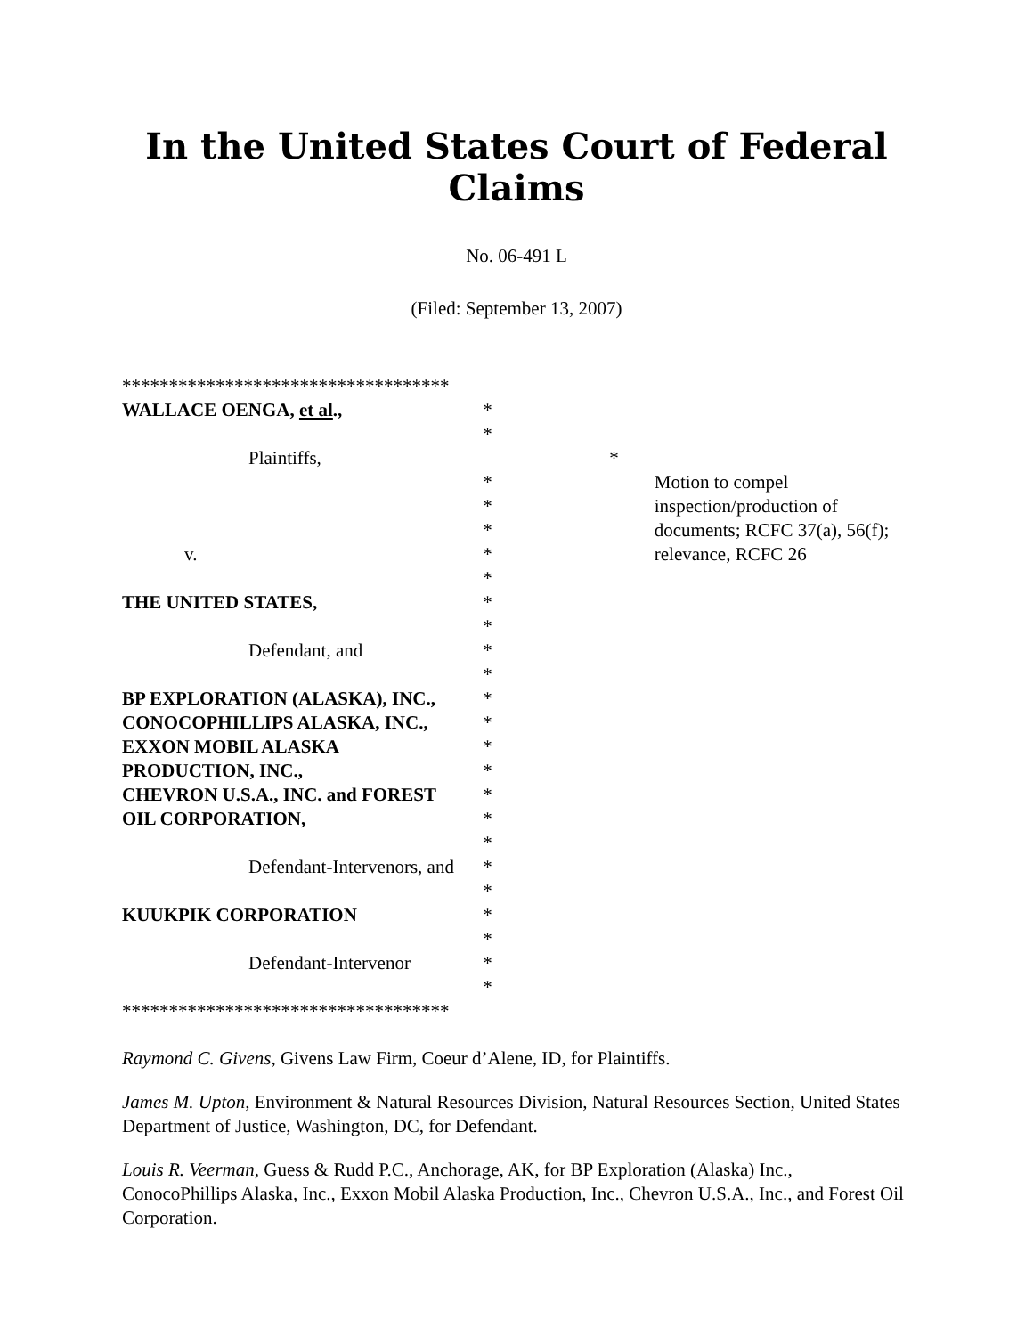In the United States Court of Federal Claims
No. 06-491 L
(Filed: September 13, 2007)
***********************************
WALLACE OENGA, et al., *
*
Plaintiffs, *
*
*
*
v. *
*
THE UNITED STATES, *
*
Defendant, and *
*
BP EXPLORATION (ALASKA), INC., *
CONOCOPHILLIPS ALASKA, INC., *
EXXON MOBIL ALASKA *
PRODUCTION, INC., *
CHEVRON U.S.A., INC. and FOREST *
OIL CORPORATION, *
*
Defendant-Intervenors, and *
*
KUUKPIK CORPORATION *
*
Defendant-Intervenor *
*
***********************************
Motion to compel inspection/production of documents; RCFC 37(a), 56(f); relevance, RCFC 26
Raymond C. Givens, Givens Law Firm, Coeur d’Alene, ID, for Plaintiffs.
James M. Upton, Environment & Natural Resources Division, Natural Resources Section, United States Department of Justice, Washington, DC, for Defendant.
Louis R. Veerman, Guess & Rudd P.C., Anchorage, AK, for BP Exploration (Alaska) Inc., ConocoPhillips Alaska, Inc., Exxon Mobil Alaska Production, Inc., Chevron U.S.A., Inc., and Forest Oil Corporation.